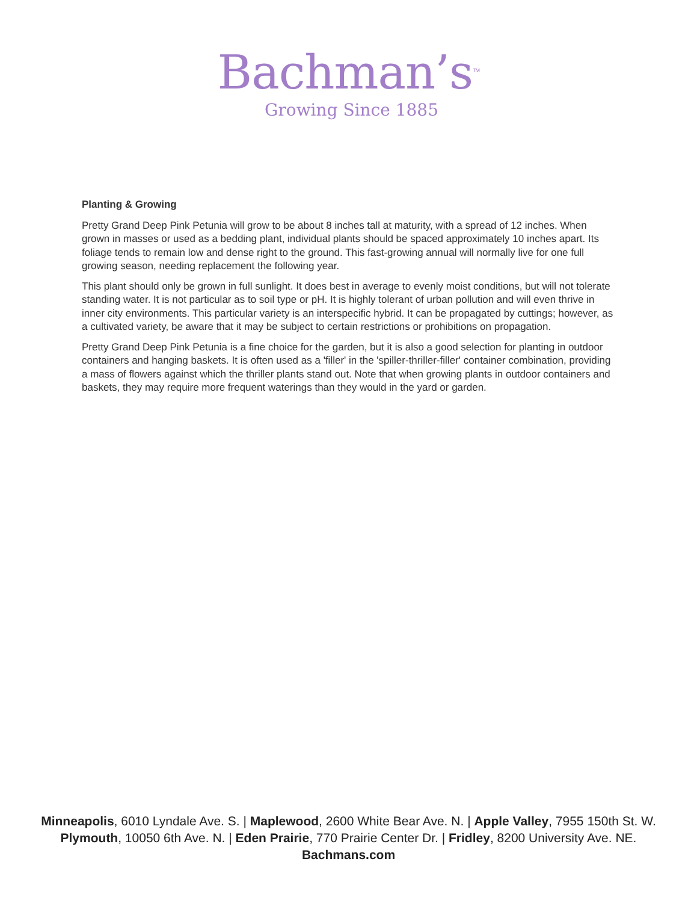Bachman’s<sup>TM</sup>
Growing Since 1885
Planting & Growing
Pretty Grand Deep Pink Petunia will grow to be about 8 inches tall at maturity, with a spread of 12 inches. When grown in masses or used as a bedding plant, individual plants should be spaced approximately 10 inches apart. Its foliage tends to remain low and dense right to the ground. This fast-growing annual will normally live for one full growing season, needing replacement the following year.
This plant should only be grown in full sunlight. It does best in average to evenly moist conditions, but will not tolerate standing water. It is not particular as to soil type or pH. It is highly tolerant of urban pollution and will even thrive in inner city environments. This particular variety is an interspecific hybrid. It can be propagated by cuttings; however, as a cultivated variety, be aware that it may be subject to certain restrictions or prohibitions on propagation.
Pretty Grand Deep Pink Petunia is a fine choice for the garden, but it is also a good selection for planting in outdoor containers and hanging baskets. It is often used as a 'filler' in the 'spiller-thriller-filler' container combination, providing a mass of flowers against which the thriller plants stand out. Note that when growing plants in outdoor containers and baskets, they may require more frequent waterings than they would in the yard or garden.
Minneapolis, 6010 Lyndale Ave. S. | Maplewood, 2600 White Bear Ave. N. | Apple Valley, 7955 150th St. W.
Plymouth, 10050 6th Ave. N. | Eden Prairie, 770 Prairie Center Dr. | Fridley, 8200 University Ave. NE.
Bachmans.com